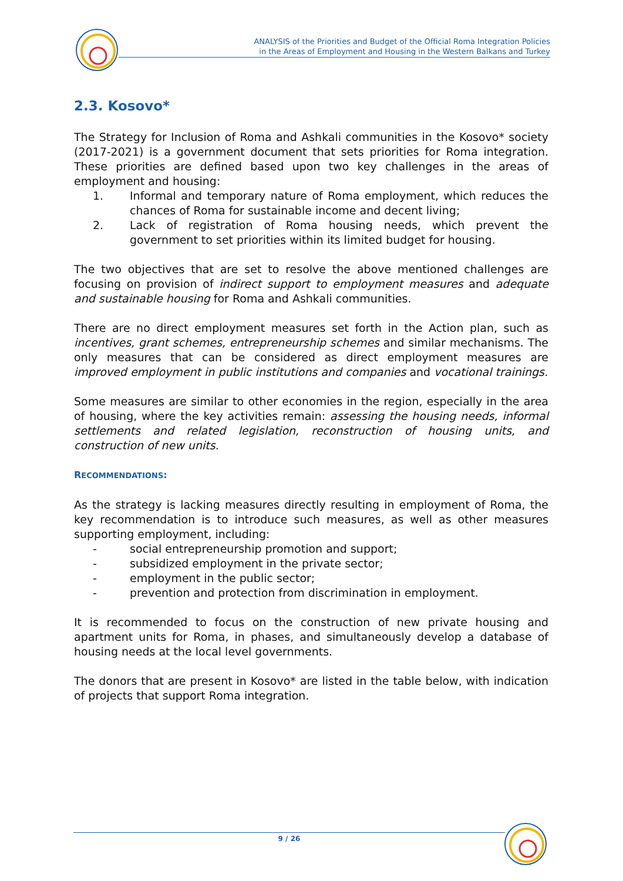ANALYSIS of the Priorities and Budget of the Official Roma Integration Policies
in the Areas of Employment and Housing in the Western Balkans and Turkey
2.3. Kosovo*
The Strategy for Inclusion of Roma and Ashkali communities in the Kosovo* society (2017-2021) is a government document that sets priorities for Roma integration. These priorities are defined based upon two key challenges in the areas of employment and housing:
1. Informal and temporary nature of Roma employment, which reduces the chances of Roma for sustainable income and decent living;
2. Lack of registration of Roma housing needs, which prevent the government to set priorities within its limited budget for housing.
The two objectives that are set to resolve the above mentioned challenges are focusing on provision of indirect support to employment measures and adequate and sustainable housing for Roma and Ashkali communities.
There are no direct employment measures set forth in the Action plan, such as incentives, grant schemes, entrepreneurship schemes and similar mechanisms. The only measures that can be considered as direct employment measures are improved employment in public institutions and companies and vocational trainings.
Some measures are similar to other economies in the region, especially in the area of housing, where the key activities remain: assessing the housing needs, informal settlements and related legislation, reconstruction of housing units, and construction of new units.
RECOMMENDATIONS:
As the strategy is lacking measures directly resulting in employment of Roma, the key recommendation is to introduce such measures, as well as other measures supporting employment, including:
- social entrepreneurship promotion and support;
- subsidized employment in the private sector;
- employment in the public sector;
- prevention and protection from discrimination in employment.
It is recommended to focus on the construction of new private housing and apartment units for Roma, in phases, and simultaneously develop a database of housing needs at the local level governments.
The donors that are present in Kosovo* are listed in the table below, with indication of projects that support Roma integration.
9 / 26